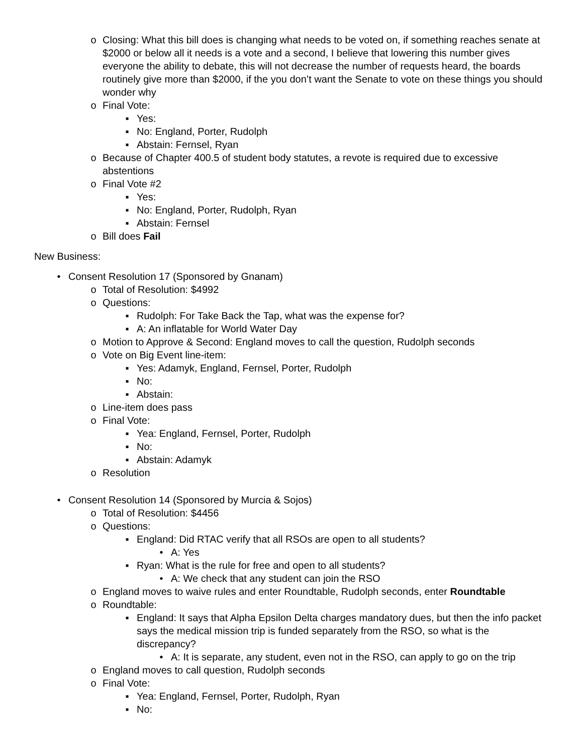o Closing: What this bill does is changing what needs to be voted on, if something reaches senate at $2000 or below all it needs is a vote and a second, I believe that lowering this number gives everyone the ability to debate, this will not decrease the number of requests heard, the boards routinely give more than $2000, if the you don’t want the Senate to vote on these things you should wonder why
o Final Vote:
▪ Yes:
▪ No: England, Porter, Rudolph
▪ Abstain: Fernsel, Ryan
o Because of Chapter 400.5 of student body statutes, a revote is required due to excessive abstentions
o Final Vote #2
▪ Yes:
▪ No: England, Porter, Rudolph, Ryan
▪ Abstain: Fernsel
o Bill does Fail
New Business:
• Consent Resolution 17 (Sponsored by Gnanam)
o Total of Resolution: $4992
o Questions:
▪ Rudolph: For Take Back the Tap, what was the expense for?
▪ A: An inflatable for World Water Day
o Motion to Approve & Second: England moves to call the question, Rudolph seconds
o Vote on Big Event line-item:
▪ Yes: Adamyk, England, Fernsel, Porter, Rudolph
▪ No:
▪ Abstain:
o Line-item does pass
o Final Vote:
▪ Yea: England, Fernsel, Porter, Rudolph
▪ No:
▪ Abstain: Adamyk
o Resolution
• Consent Resolution 14 (Sponsored by Murcia & Sojos)
o Total of Resolution: $4456
o Questions:
▪ England: Did RTAC verify that all RSOs are open to all students?
• A: Yes
▪ Ryan: What is the rule for free and open to all students?
• A: We check that any student can join the RSO
o England moves to waive rules and enter Roundtable, Rudolph seconds, enter Roundtable
o Roundtable:
▪ England: It says that Alpha Epsilon Delta charges mandatory dues, but then the info packet says the medical mission trip is funded separately from the RSO, so what is the discrepancy?
• A: It is separate, any student, even not in the RSO, can apply to go on the trip
o England moves to call question, Rudolph seconds
o Final Vote:
▪ Yea: England, Fernsel, Porter, Rudolph, Ryan
▪ No: